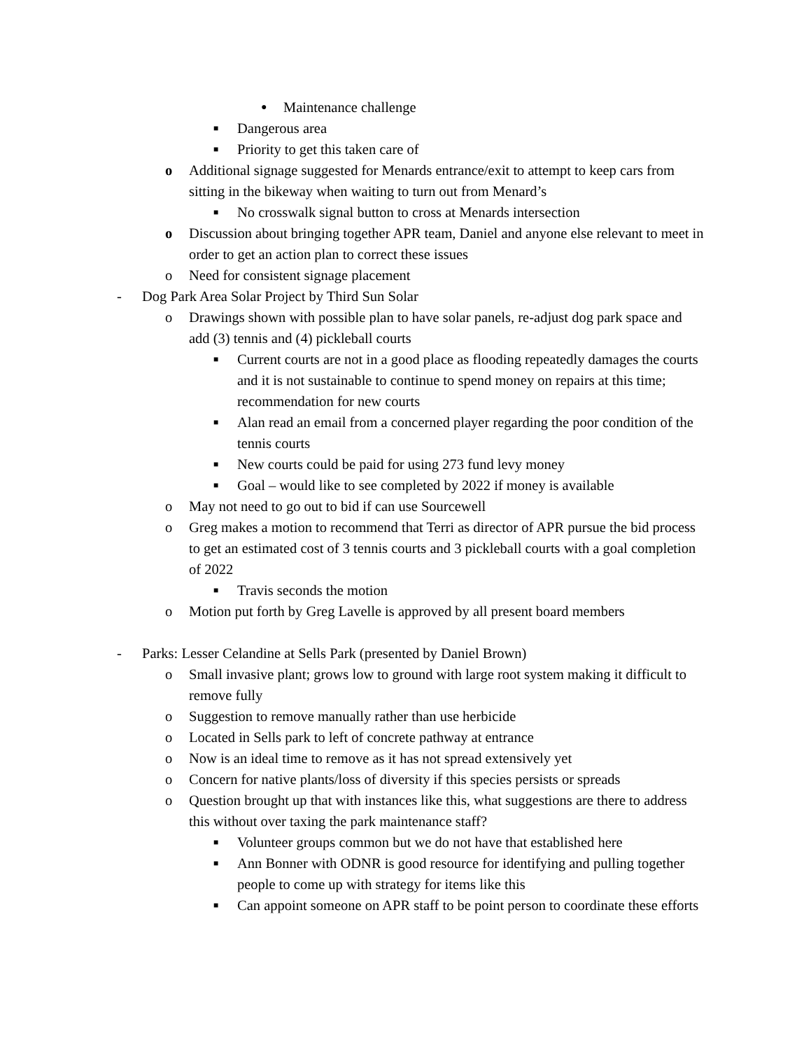● Maintenance challenge
■ Dangerous area
■ Priority to get this taken care of
o Additional signage suggested for Menards entrance/exit to attempt to keep cars from sitting in the bikeway when waiting to turn out from Menard’s
■ No crosswalk signal button to cross at Menards intersection
o Discussion about bringing together APR team, Daniel and anyone else relevant to meet in order to get an action plan to correct these issues
o Need for consistent signage placement
- Dog Park Area Solar Project by Third Sun Solar
o Drawings shown with possible plan to have solar panels, re-adjust dog park space and add (3) tennis and (4) pickleball courts
■ Current courts are not in a good place as flooding repeatedly damages the courts and it is not sustainable to continue to spend money on repairs at this time; recommendation for new courts
■ Alan read an email from a concerned player regarding the poor condition of the tennis courts
■ New courts could be paid for using 273 fund levy money
■ Goal – would like to see completed by 2022 if money is available
o May not need to go out to bid if can use Sourcewell
o Greg makes a motion to recommend that Terri as director of APR pursue the bid process to get an estimated cost of 3 tennis courts and 3 pickleball courts with a goal completion of 2022
■ Travis seconds the motion
o Motion put forth by Greg Lavelle is approved by all present board members
- Parks: Lesser Celandine at Sells Park (presented by Daniel Brown)
o Small invasive plant; grows low to ground with large root system making it difficult to remove fully
o Suggestion to remove manually rather than use herbicide
o Located in Sells park to left of concrete pathway at entrance
o Now is an ideal time to remove as it has not spread extensively yet
o Concern for native plants/loss of diversity if this species persists or spreads
o Question brought up that with instances like this, what suggestions are there to address this without over taxing the park maintenance staff?
■ Volunteer groups common but we do not have that established here
■ Ann Bonner with ODNR is good resource for identifying and pulling together people to come up with strategy for items like this
■ Can appoint someone on APR staff to be point person to coordinate these efforts